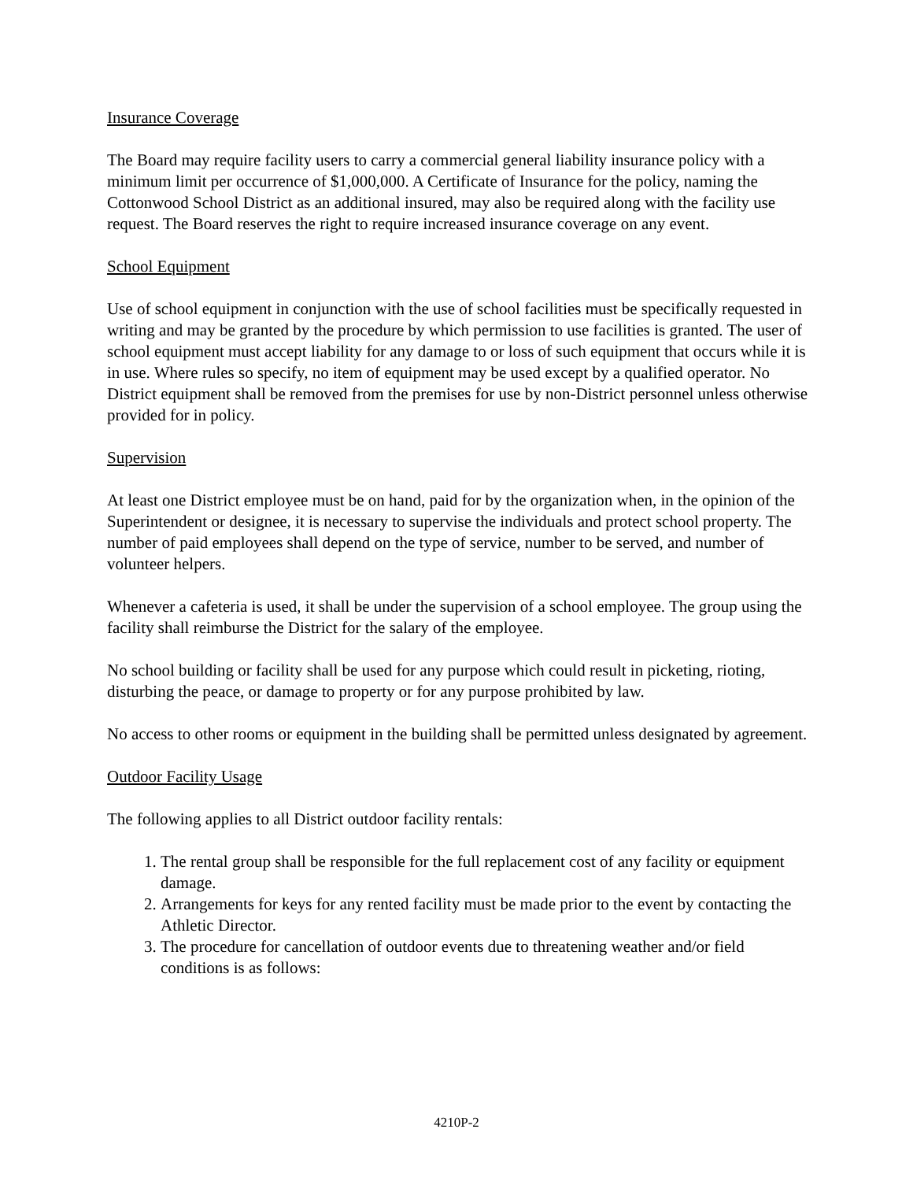Insurance Coverage
The Board may require facility users to carry a commercial general liability insurance policy with a minimum limit per occurrence of $1,000,000. A Certificate of Insurance for the policy, naming the Cottonwood School District as an additional insured, may also be required along with the facility use request. The Board reserves the right to require increased insurance coverage on any event.
School Equipment
Use of school equipment in conjunction with the use of school facilities must be specifically requested in writing and may be granted by the procedure by which permission to use facilities is granted. The user of school equipment must accept liability for any damage to or loss of such equipment that occurs while it is in use. Where rules so specify, no item of equipment may be used except by a qualified operator. No District equipment shall be removed from the premises for use by non-District personnel unless otherwise provided for in policy.
Supervision
At least one District employee must be on hand, paid for by the organization when, in the opinion of the Superintendent or designee, it is necessary to supervise the individuals and protect school property. The number of paid employees shall depend on the type of service, number to be served, and number of volunteer helpers.
Whenever a cafeteria is used, it shall be under the supervision of a school employee. The group using the facility shall reimburse the District for the salary of the employee.
No school building or facility shall be used for any purpose which could result in picketing, rioting, disturbing the peace, or damage to property or for any purpose prohibited by law.
No access to other rooms or equipment in the building shall be permitted unless designated by agreement.
Outdoor Facility Usage
The following applies to all District outdoor facility rentals:
1. The rental group shall be responsible for the full replacement cost of any facility or equipment damage.
2. Arrangements for keys for any rented facility must be made prior to the event by contacting the Athletic Director.
3. The procedure for cancellation of outdoor events due to threatening weather and/or field conditions is as follows:
4210P-2